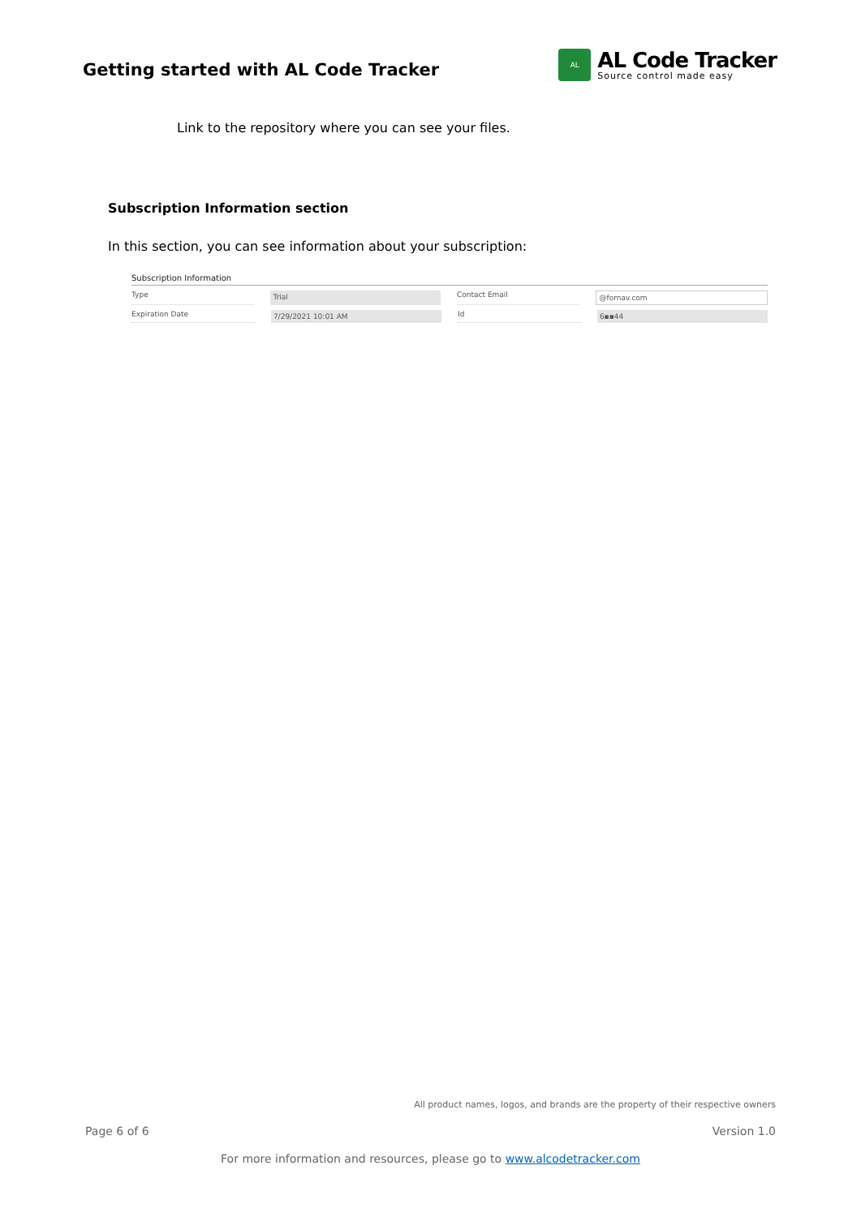Getting started with AL Code Tracker
AL
AL Code Tracker
Source control made easy
Link to the repository where you can see your files.
Subscription Information section
In this section, you can see information about your subscription:
Subscription Information
Type Trial Contact Email @fornav.com
Expiration Date 7/29/2021 10:01 AM Id 6▪▪44
All product names, logos, and brands are the property of their respective owners
Page 6 of 6 Version 1.0
For more information and resources, please go to www.alcodetracker.com